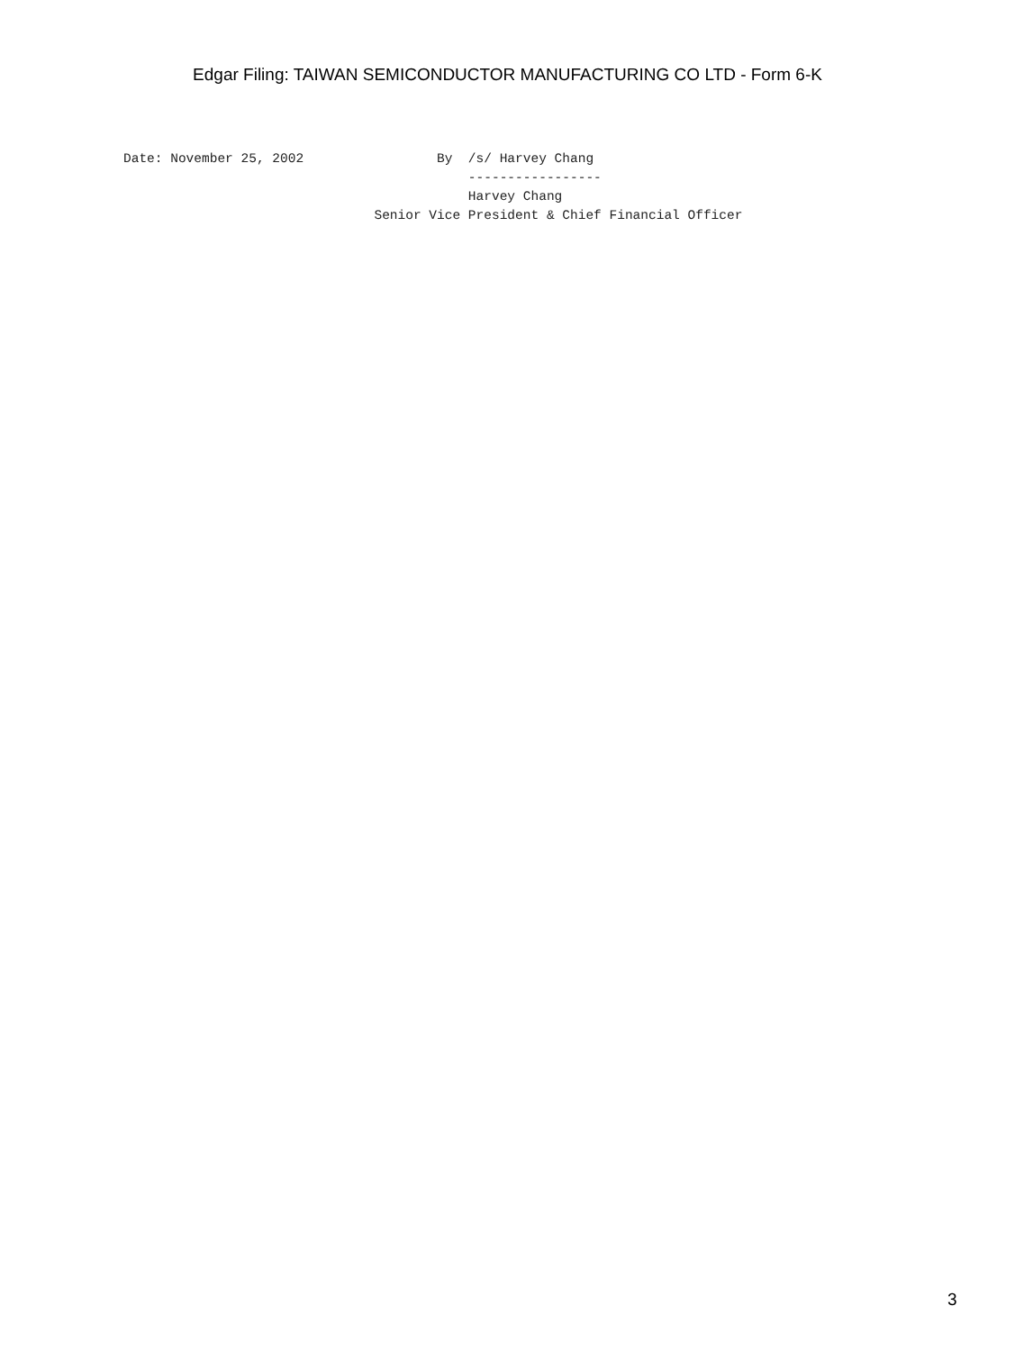Edgar Filing: TAIWAN SEMICONDUCTOR MANUFACTURING CO LTD - Form 6-K
Date: November 25, 2002                 By  /s/ Harvey Chang
                                            -----------------
                                            Harvey Chang
                                Senior Vice President & Chief Financial Officer
3